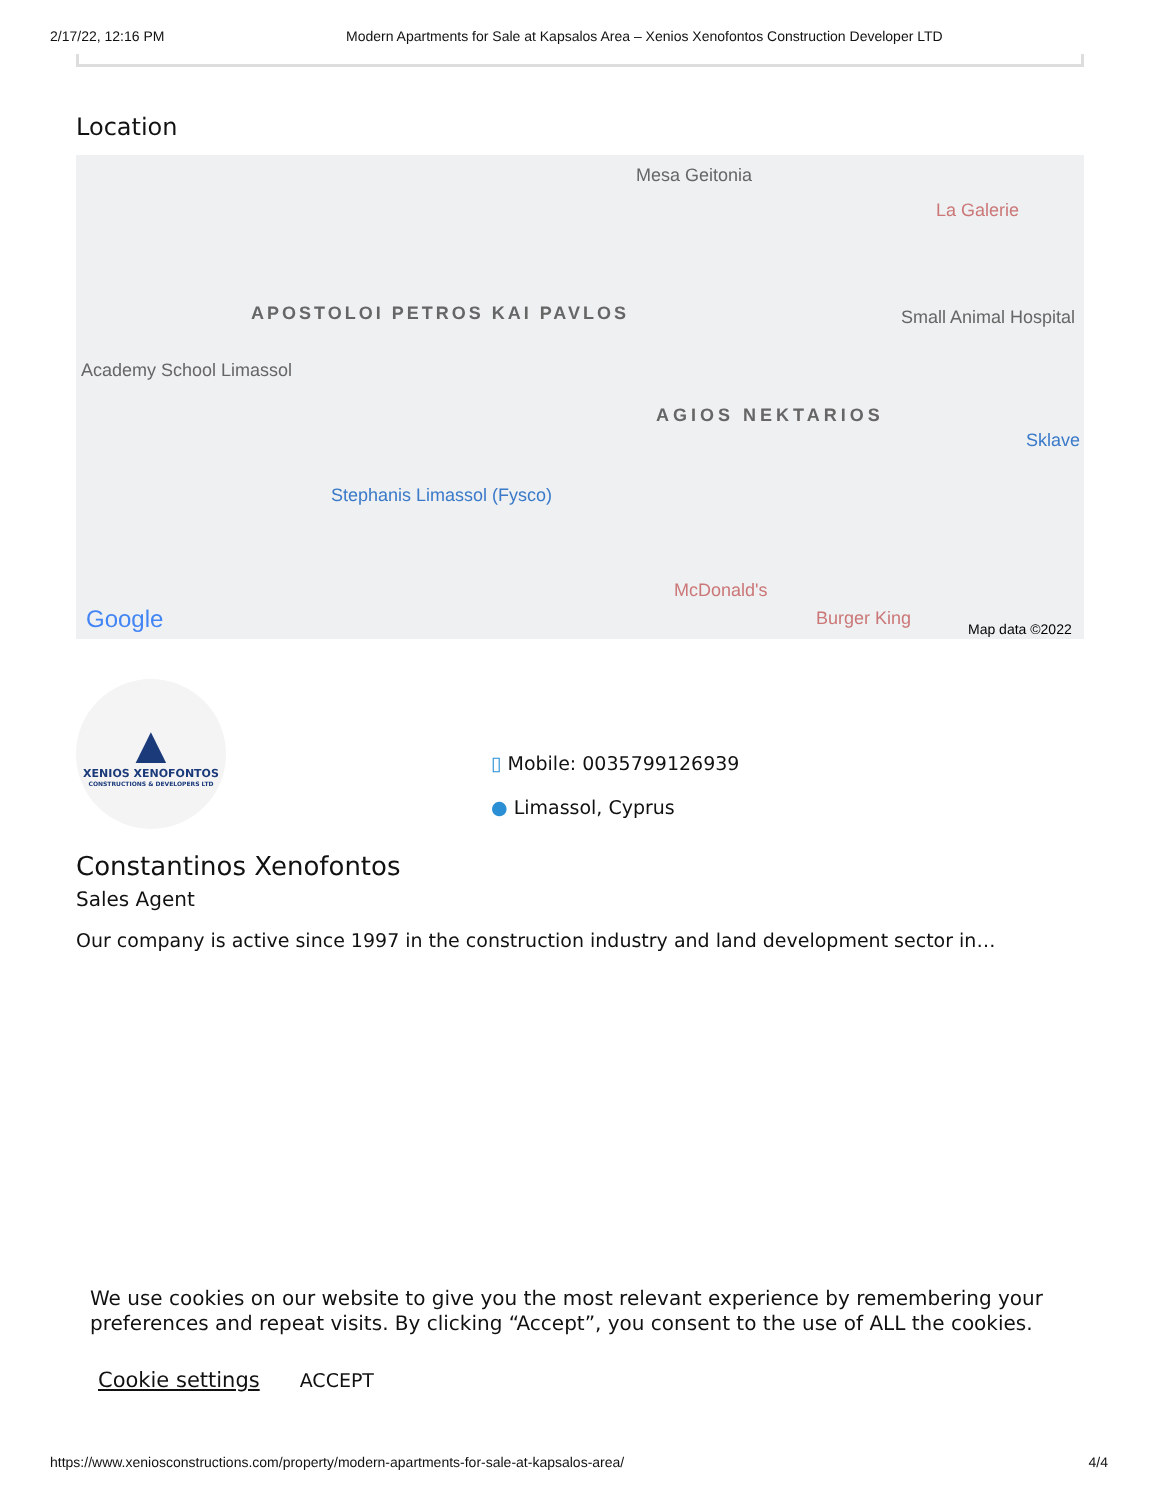2/17/22, 12:16 PM Modern Apartments for Sale at Kapsalos Area – Xenios Xenofontos Construction Developer LTD
Location
Mesa Geitonia
La Galerie
APOSTOLOI PETROS KAI PAVLOS
AGIOS NEKTARIOS
Small Animal Hospital
Academy School Limassol
Stephanis Limassol (Fysco)
McDonald's
Burger King
Sklave
Google Map data ©2022
▲
XENIOS XENOFONTOS
CONSTRUCTIONS & DEVELOPERS LTD
▯ Mobile: 0035799126939
● Limassol, Cyprus
Constantinos Xenofontos
Sales Agent
Our company is active since 1997 in the construction industry and land development sector in…
We use cookies on our website to give you the most relevant experience by remembering your preferences and repeat visits. By clicking “Accept”, you consent to the use of ALL the cookies.
Cookie settings ACCEPT
https://www.xeniosconstructions.com/property/modern-apartments-for-sale-at-kapsalos-area/ 4/4